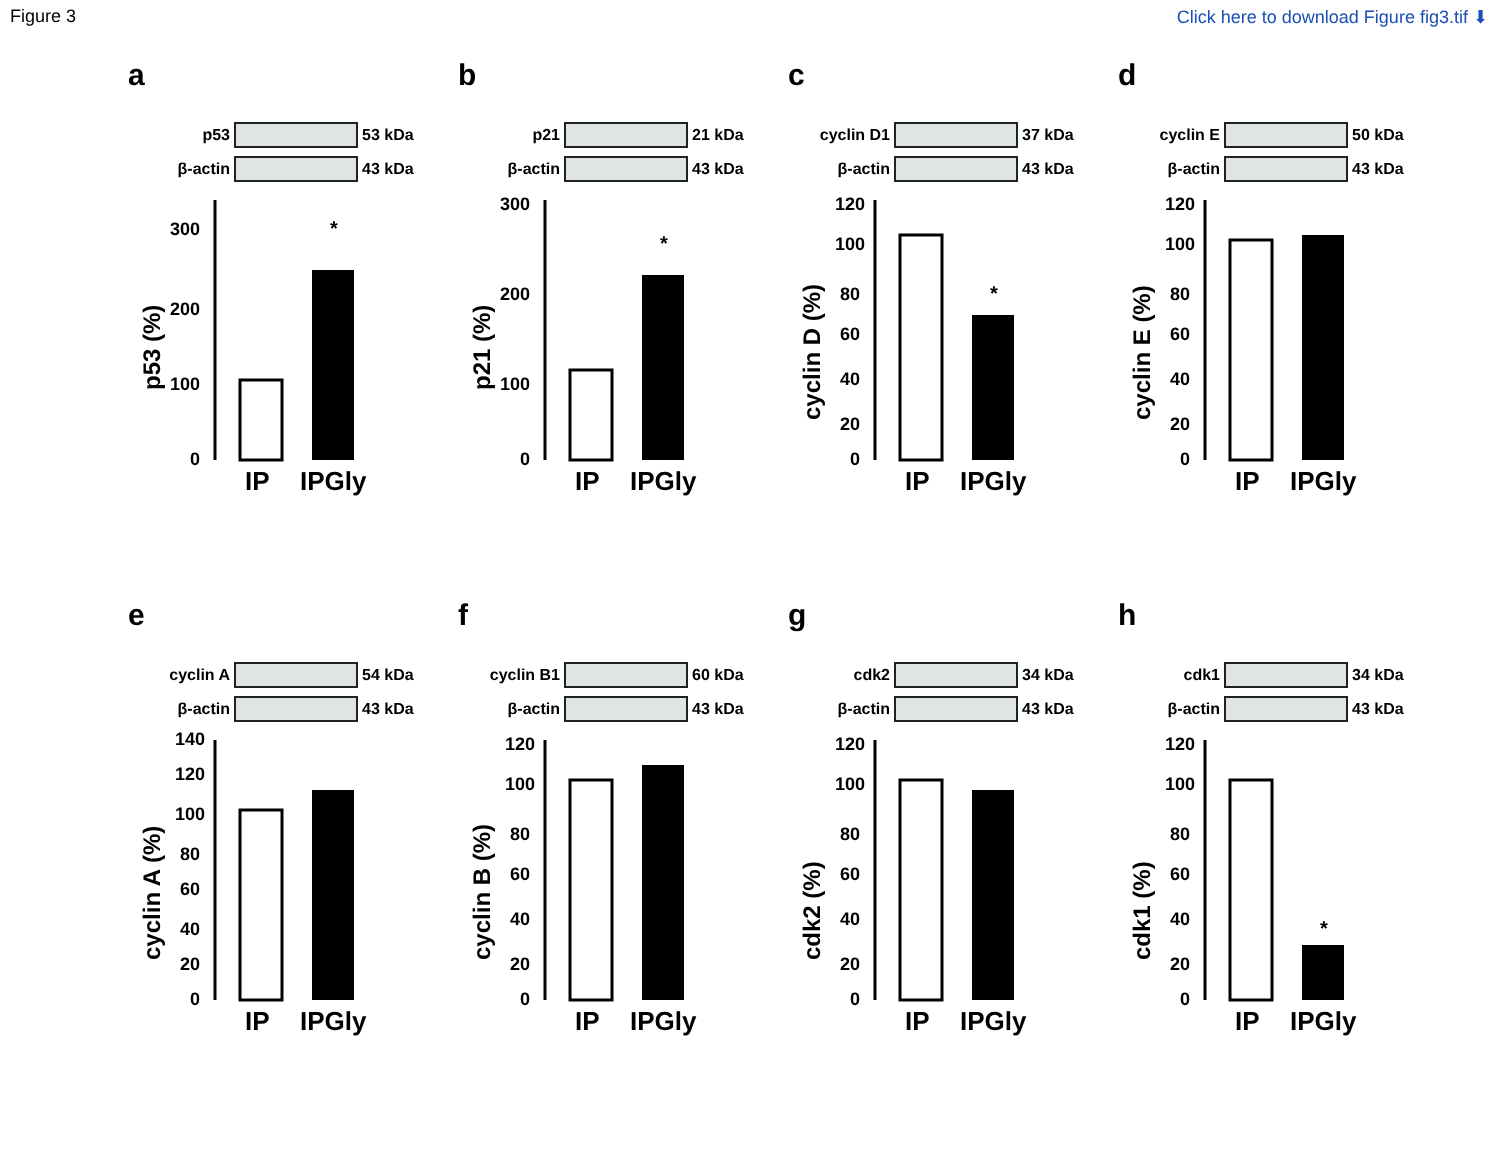Figure 3 Click here to download Figure fig3.tif ⬇
a
p53 53 kDa
β-actin 43 kDa
p53 (%)
300
200
100
0
*
IP
IPGly
b
p21 21 kDa
β-actin 43 kDa
p21 (%)
300
200
100
0
*
IP
IPGly
c
cyclin D1 37 kDa
β-actin 43 kDa
cyclin D (%)
120
100
80
60
40
20
0
*
IP
IPGly
d
cyclin E 50 kDa
β-actin 43 kDa
cyclin E (%)
120
100
80
60
40
20
0
IP
IPGly
e
cyclin A 54 kDa
β-actin 43 kDa
cyclin A (%)
140
120
100
80
60
40
20
0
IP
IPGly
f
cyclin B1 60 kDa
β-actin 43 kDa
cyclin B (%)
120
100
80
60
40
20
0
IP
IPGly
g
cdk2 34 kDa
β-actin 43 kDa
cdk2 (%)
120
100
80
60
40
20
0
IP
IPGly
h
cdk1 34 kDa
β-actin 43 kDa
cdk1 (%)
120
100
80
60
40
20
0
*
IP
IPGly